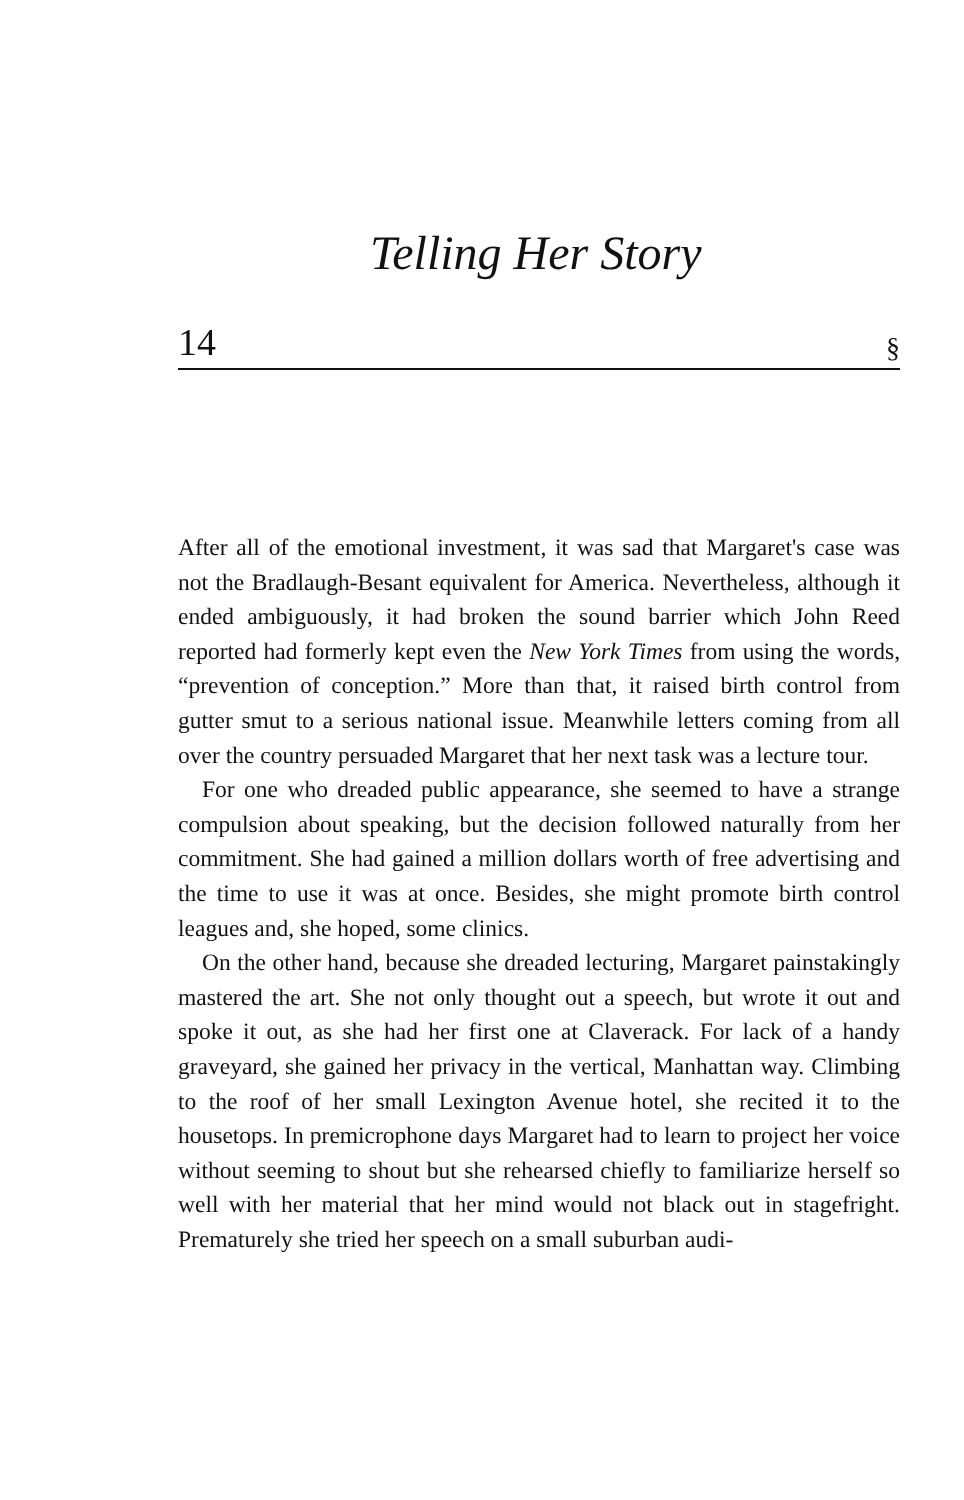Telling Her Story
14 §
After all of the emotional investment, it was sad that Margaret's case was not the Bradlaugh-Besant equivalent for America. Nevertheless, although it ended ambiguously, it had broken the sound barrier which John Reed reported had formerly kept even the New York Times from using the words, “prevention of conception.” More than that, it raised birth control from gutter smut to a serious national issue. Meanwhile letters coming from all over the country persuaded Margaret that her next task was a lecture tour.
For one who dreaded public appearance, she seemed to have a strange compulsion about speaking, but the decision followed naturally from her commitment. She had gained a million dollars worth of free advertising and the time to use it was at once. Besides, she might promote birth control leagues and, she hoped, some clinics.
On the other hand, because she dreaded lecturing, Margaret painstakingly mastered the art. She not only thought out a speech, but wrote it out and spoke it out, as she had her first one at Claverack. For lack of a handy graveyard, she gained her privacy in the vertical, Manhattan way. Climbing to the roof of her small Lexington Avenue hotel, she recited it to the housetops. In premicrophone days Margaret had to learn to project her voice without seeming to shout but she rehearsed chiefly to familiarize herself so well with her material that her mind would not black out in stagefright. Prematurely she tried her speech on a small suburban audi-